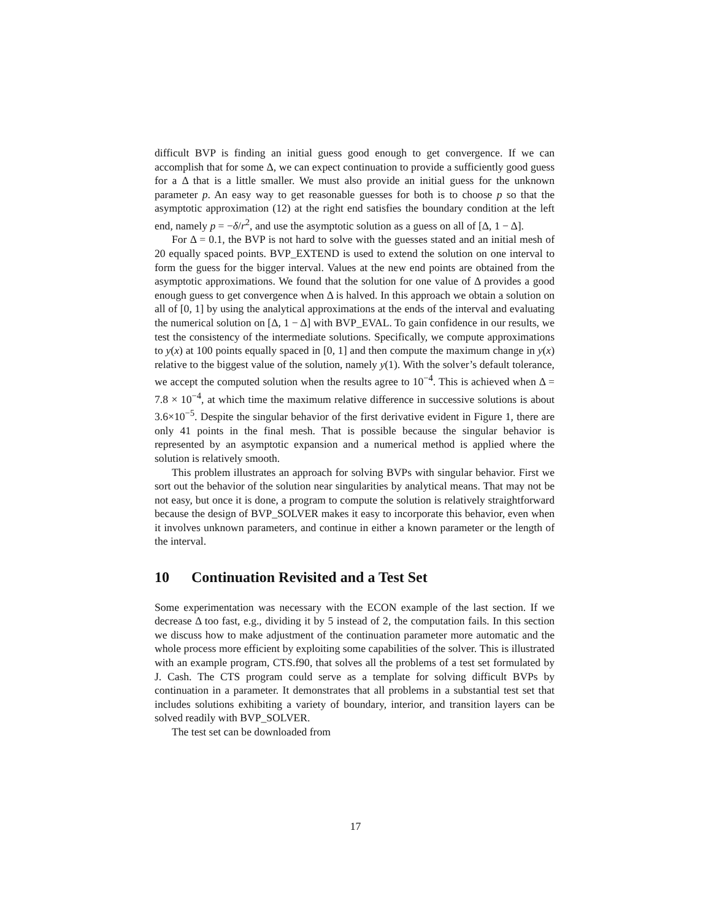difficult BVP is finding an initial guess good enough to get convergence. If we can accomplish that for some Δ, we can expect continuation to provide a sufficiently good guess for a Δ that is a little smaller. We must also provide an initial guess for the unknown parameter p. An easy way to get reasonable guesses for both is to choose p so that the asymptotic approximation (12) at the right end satisfies the boundary condition at the left end, namely p = −δ/r<sup>2</sup>, and use the asymptotic solution as a guess on all of [Δ, 1 − Δ].
For Δ = 0.1, the BVP is not hard to solve with the guesses stated and an initial mesh of 20 equally spaced points. BVP_EXTEND is used to extend the solution on one interval to form the guess for the bigger interval. Values at the new end points are obtained from the asymptotic approximations. We found that the solution for one value of Δ provides a good enough guess to get convergence when Δ is halved. In this approach we obtain a solution on all of [0, 1] by using the analytical approximations at the ends of the interval and evaluating the numerical solution on [Δ, 1 − Δ] with BVP_EVAL. To gain confidence in our results, we test the consistency of the intermediate solutions. Specifically, we compute approximations to y(x) at 100 points equally spaced in [0, 1] and then compute the maximum change in y(x) relative to the biggest value of the solution, namely y(1). With the solver’s default tolerance, we accept the computed solution when the results agree to 10<sup>−4</sup>. This is achieved when Δ = 7.8 × 10<sup>−4</sup>, at which time the maximum relative difference in successive solutions is about 3.6×10<sup>−5</sup>. Despite the singular behavior of the first derivative evident in Figure 1, there are only 41 points in the final mesh. That is possible because the singular behavior is represented by an asymptotic expansion and a numerical method is applied where the solution is relatively smooth.
This problem illustrates an approach for solving BVPs with singular behavior. First we sort out the behavior of the solution near singularities by analytical means. That may not be not easy, but once it is done, a program to compute the solution is relatively straightforward because the design of BVP_SOLVER makes it easy to incorporate this behavior, even when it involves unknown parameters, and continue in either a known parameter or the length of the interval.
10 Continuation Revisited and a Test Set
Some experimentation was necessary with the ECON example of the last section. If we decrease Δ too fast, e.g., dividing it by 5 instead of 2, the computation fails. In this section we discuss how to make adjustment of the continuation parameter more automatic and the whole process more efficient by exploiting some capabilities of the solver. This is illustrated with an example program, CTS.f90, that solves all the problems of a test set formulated by J. Cash. The CTS program could serve as a template for solving difficult BVPs by continuation in a parameter. It demonstrates that all problems in a substantial test set that includes solutions exhibiting a variety of boundary, interior, and transition layers can be solved readily with BVP_SOLVER.
The test set can be downloaded from
17